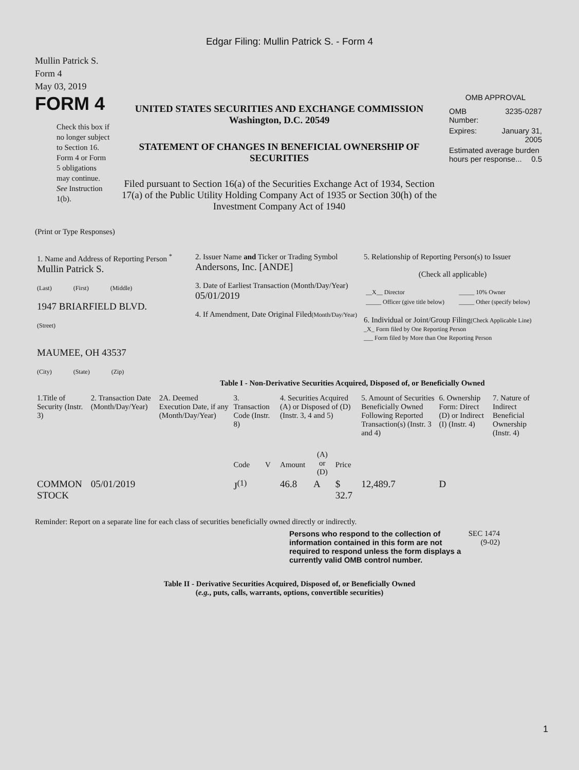Edgar Filing: Mullin Patrick S. - Form 4
Mullin Patrick S.
Form 4
May 03, 2019
FORM 4
Check this box if no longer subject to Section 16. Form 4 or Form 5 obligations may continue. See Instruction 1(b).
UNITED STATES SECURITIES AND EXCHANGE COMMISSION
Washington, D.C. 20549
STATEMENT OF CHANGES IN BENEFICIAL OWNERSHIP OF SECURITIES
Filed pursuant to Section 16(a) of the Securities Exchange Act of 1934, Section 17(a) of the Public Utility Holding Company Act of 1935 or Section 30(h) of the Investment Company Act of 1940
OMB APPROVAL
| OMB Number: | 3235-0287 |
| Expires: | January 31, 2005 |
| Estimated average burden hours per response... 0.5 | |
(Print or Type Responses)
| 1. Name and Address of Reporting Person <sup>*</sup> Mullin Patrick S. (Last) (First) (Middle) 1947 BRIARFIELD BLVD. (Street) MAUMEE, OH 43537 (City) (State) (Zip) | 2. Issuer Name and Ticker or Trading Symbol Andersons, Inc. [ANDE] 3. Date of Earliest Transaction (Month/Day/Year) 05/01/2019 4. If Amendment, Date Original Filed (Month/Day/Year) | 5. Relationship of Reporting Person(s) to Issuer (Check all applicable) / __X__ Director / _____ 10% Owner / / _____ Officer (give title below) / _____ Other (specify below) / 6. Individual or Joint/Group Filing (Check Applicable Line) _X_ Form filed by One Reporting Person ___ Form filed by More than One Reporting Person |
Table I - Non-Derivative Securities Acquired, Disposed of, or Beneficially Owned
| 1.Title of Security (Instr. 3) | 2. Transaction Date (Month/Day/Year) | 2A. Deemed Execution Date, if any (Month/Day/Year) | 3. Transaction Code (Instr. 8) | | 4. Securities Acquired (A) or Disposed of (D) (Instr. 3, 4 and 5) | | | 5. Amount of Securities Beneficially Owned Following Reported Transaction(s) (Instr. 3 and 4) | 6. Ownership Form: Direct (D) or Indirect (I) (Instr. 4) | 7. Nature of Indirect Beneficial Ownership (Instr. 4) |
| --- | --- | --- | --- | --- | --- | --- | --- | --- | --- | --- |
| | | | Code | V | Amount | (A) or (D) | Price | | | |
| COMMON STOCK | 05/01/2019 | | J<sup>(1)</sup> | | 46.8 | A | $ 32.7 | 12,489.7 | D | |
Reminder: Report on a separate line for each class of securities beneficially owned directly or indirectly.
Persons who respond to the collection of information contained in this form are not required to respond unless the form displays a currently valid OMB control number.
SEC 1474 (9-02)
Table II - Derivative Securities Acquired, Disposed of, or Beneficially Owned
(e.g., puts, calls, warrants, options, convertible securities)
1